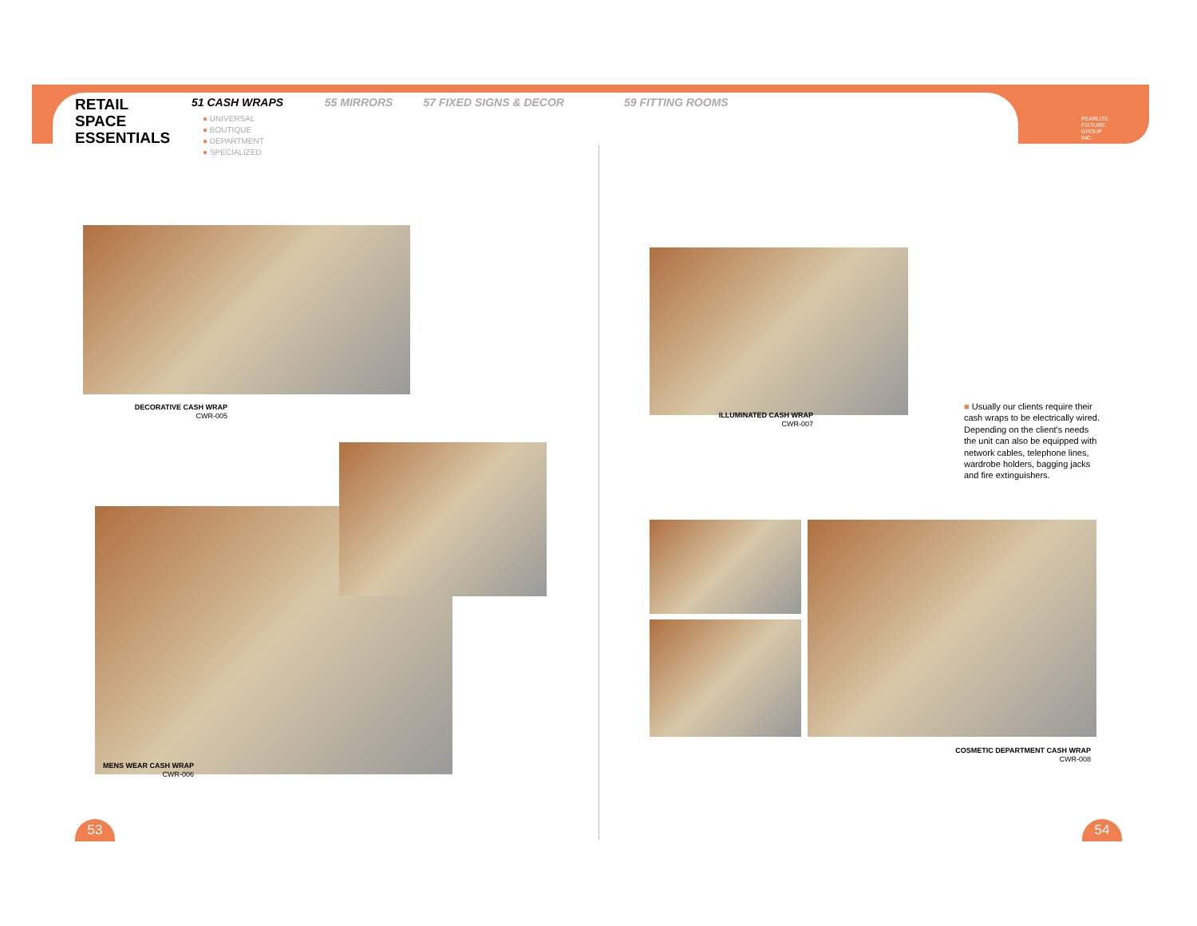RETAIL
SPACE
ESSENTIALS
51 CASH WRAPS
● UNIVERSAL
● BOUTIQUE
● DEPARTMENT
● SPECIALIZED
55 MIRRORS 57 FIXED SIGNS & DECOR 59 FITTING ROOMS
PEARLITE
FIXTURE
GROUP
INC.
DECORATIVE CASH WRAP
CWR-005
MENS WEAR CASH WRAP
CWR-006
ILLUMINATED CASH WRAP
CWR-007
■ Usually our clients require their cash wraps to be electrically wired. Depending on the client's needs the unit can also be equipped with network cables, telephone lines, wardrobe holders, bagging jacks and fire extinguishers.
COSMETIC DEPARTMENT CASH WRAP
CWR-008
53 54